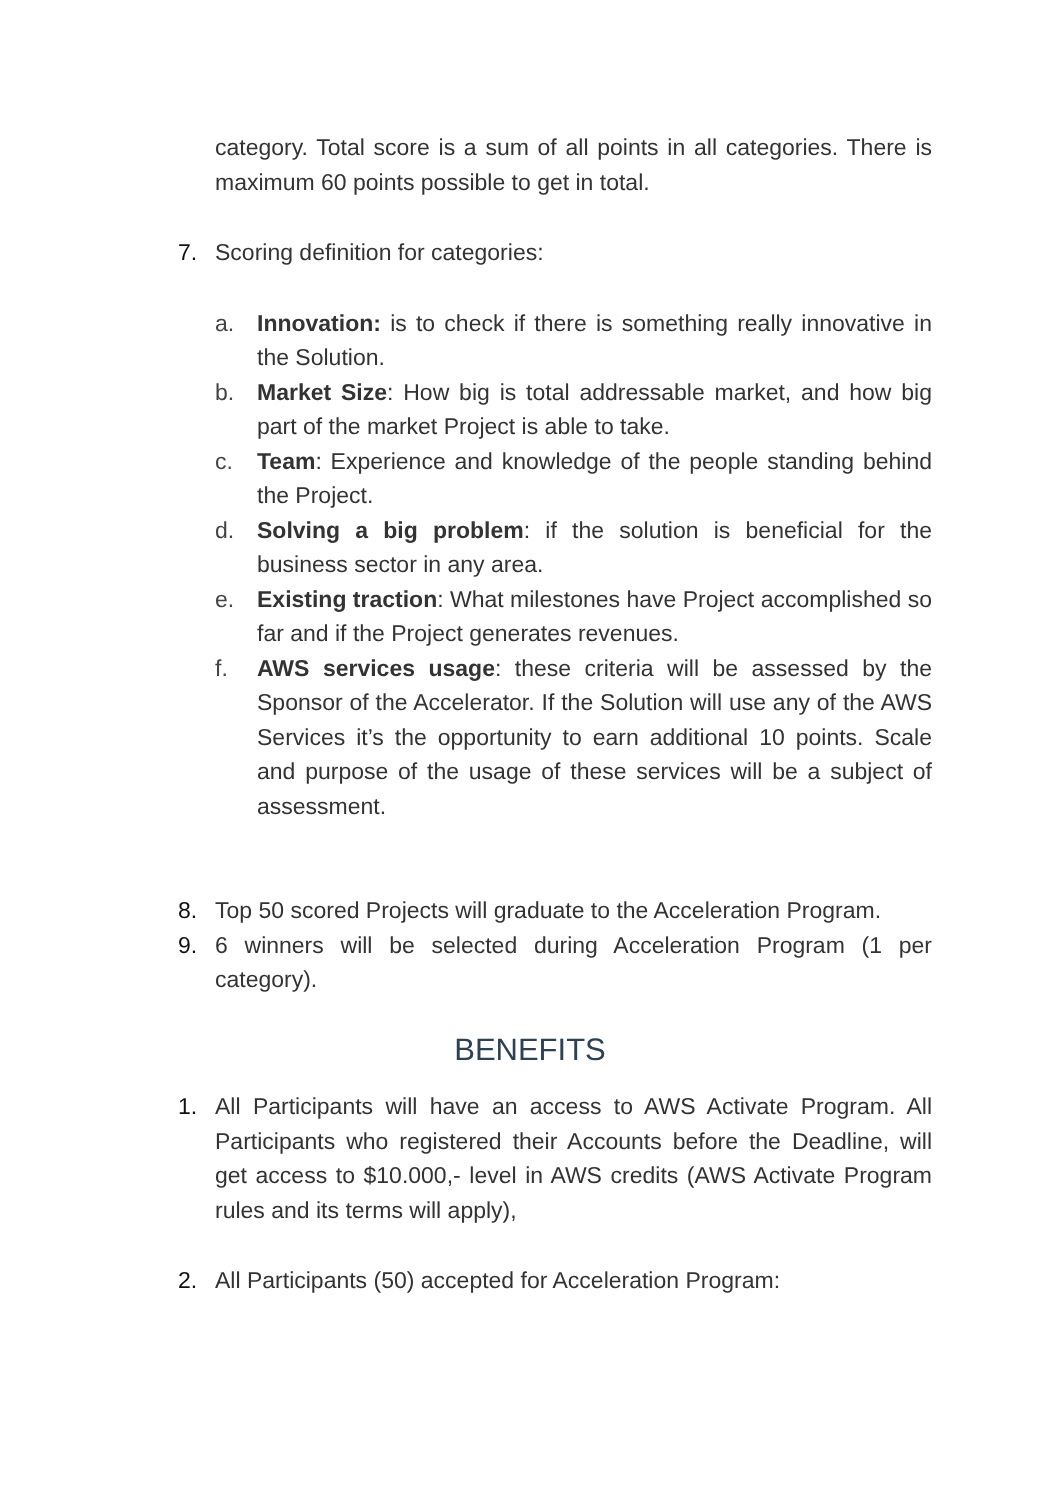category. Total score is a sum of all points in all categories. There is maximum 60 points possible to get in total.
7. Scoring definition for categories:
a. Innovation: is to check if there is something really innovative in the Solution.
b. Market Size: How big is total addressable market, and how big part of the market Project is able to take.
c. Team: Experience and knowledge of the people standing behind the Project.
d. Solving a big problem: if the solution is beneficial for the business sector in any area.
e. Existing traction: What milestones have Project accomplished so far and if the Project generates revenues.
f. AWS services usage: these criteria will be assessed by the Sponsor of the Accelerator. If the Solution will use any of the AWS Services it’s the opportunity to earn additional 10 points. Scale and purpose of the usage of these services will be a subject of assessment.
8. Top 50 scored Projects will graduate to the Acceleration Program.
9. 6 winners will be selected during Acceleration Program (1 per category).
BENEFITS
1. All Participants will have an access to AWS Activate Program. All Participants who registered their Accounts before the Deadline, will get access to $10.000,- level in AWS credits (AWS Activate Program rules and its terms will apply),
2. All Participants (50) accepted for Acceleration Program: